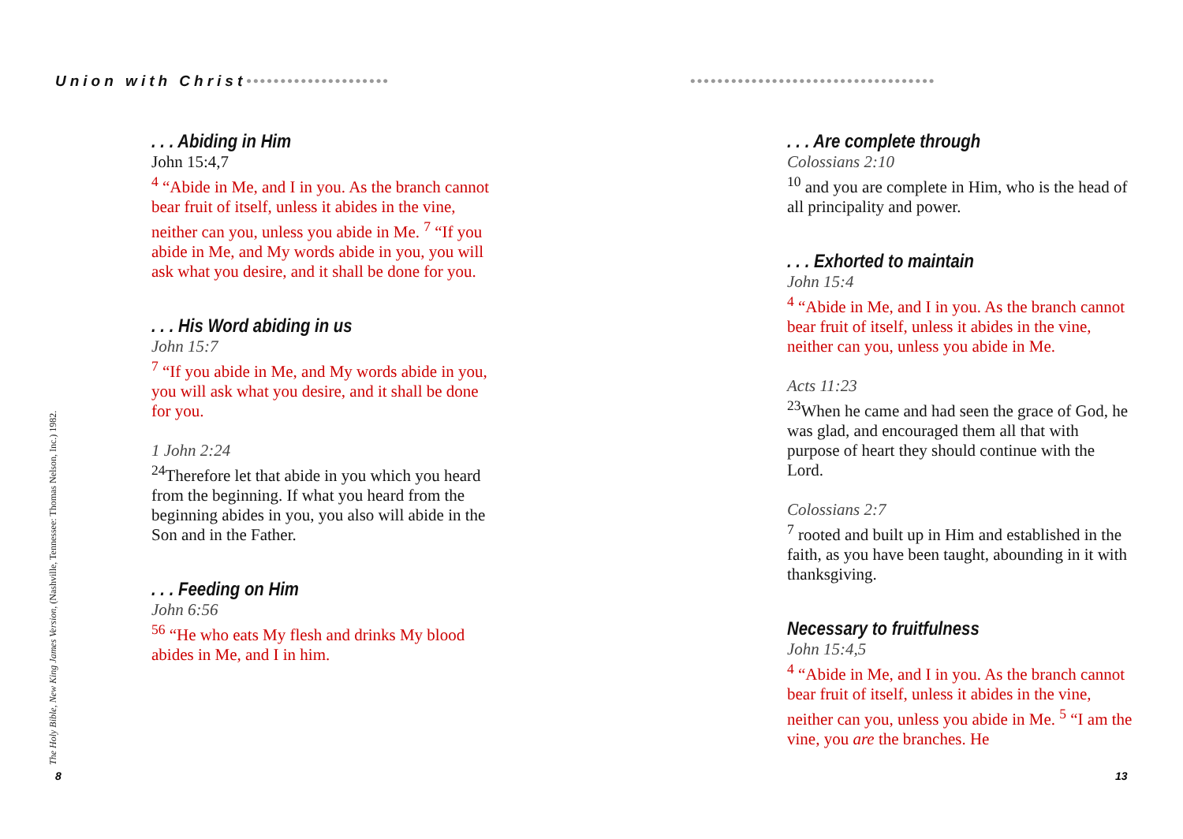Union with Christ•••••••••••••••••••••
••••••••••••••••••••••••••••••••••••
. . . Abiding in Him
John 15:4,7
<sup>4</sup> “Abide in Me, and I in you. As the branch cannot bear fruit of itself, unless it abides in the vine, neither can you, unless you abide in Me. <sup>7</sup> “If you abide in Me, and My words abide in you, you will ask what you desire, and it shall be done for you.
. . . His Word abiding in us
John 15:7
<sup>7</sup> “If you abide in Me, and My words abide in you, you will ask what you desire, and it shall be done for you.
1 John 2:24
<sup>24</sup> Therefore let that abide in you which you heard from the beginning. If what you heard from the beginning abides in you, you also will abide in the Son and in the Father.
. . . Feeding on Him
John 6:56
<sup>56</sup> “He who eats My flesh and drinks My blood abides in Me, and I in him.
. . . Are complete through
Colossians 2:10
<sup>10</sup> and you are complete in Him, who is the head of all principality and power.
. . . Exhorted to maintain
John 15:4
<sup>4</sup> “Abide in Me, and I in you. As the branch cannot bear fruit of itself, unless it abides in the vine, neither can you, unless you abide in Me.
Acts 11:23
<sup>23</sup> When he came and had seen the grace of God, he was glad, and encouraged them all that with purpose of heart they should continue with the Lord.
Colossians 2:7
<sup>7</sup> rooted and built up in Him and established in the faith, as you have been taught, abounding in it with thanksgiving.
Necessary to fruitfulness
John 15:4,5
<sup>4</sup> “Abide in Me, and I in you. As the branch cannot bear fruit of itself, unless it abides in the vine, neither can you, unless you abide in Me. <sup>5</sup> “I am the vine, you are the branches. He
The Holy Bible, New King James Version, (Nashville, Tennessee: Thomas Nelson, Inc.) 1982.
8 13